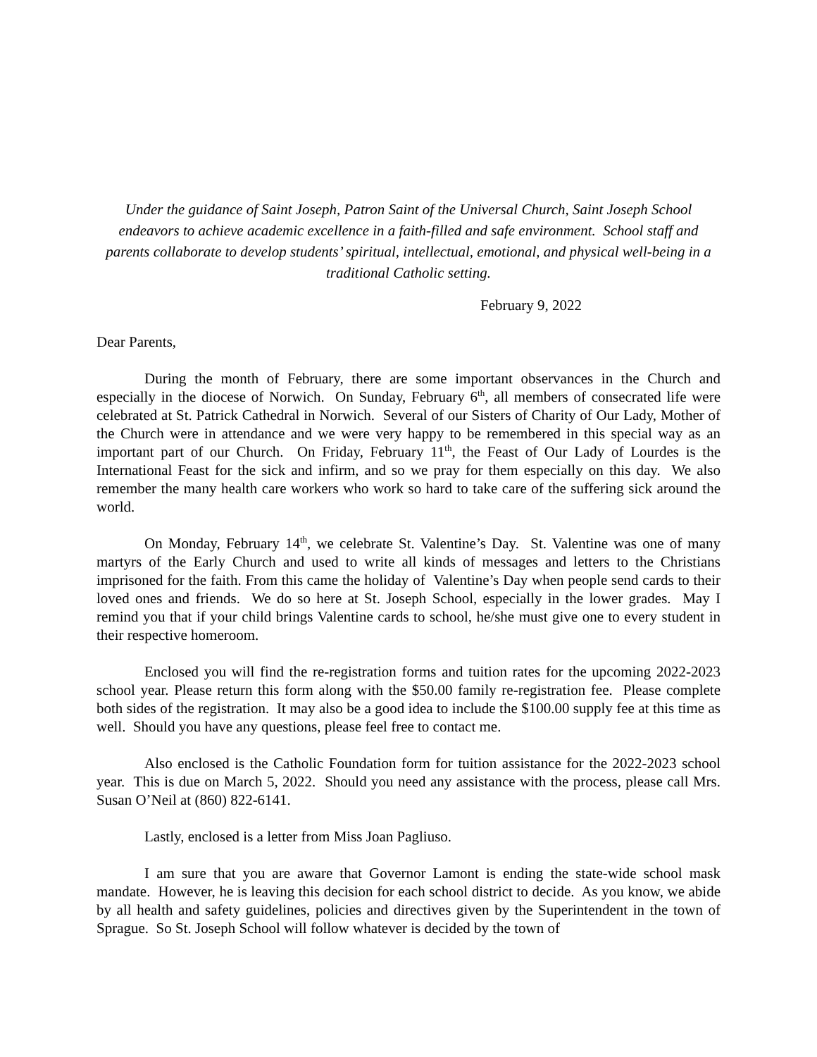Under the guidance of Saint Joseph, Patron Saint of the Universal Church, Saint Joseph School endeavors to achieve academic excellence in a faith-filled and safe environment. School staff and parents collaborate to develop students’ spiritual, intellectual, emotional, and physical well-being in a traditional Catholic setting.
February 9, 2022
Dear Parents,
During the month of February, there are some important observances in the Church and especially in the diocese of Norwich. On Sunday, February 6<sup>th</sup>, all members of consecrated life were celebrated at St. Patrick Cathedral in Norwich. Several of our Sisters of Charity of Our Lady, Mother of the Church were in attendance and we were very happy to be remembered in this special way as an important part of our Church. On Friday, February 11<sup>th</sup>, the Feast of Our Lady of Lourdes is the International Feast for the sick and infirm, and so we pray for them especially on this day. We also remember the many health care workers who work so hard to take care of the suffering sick around the world.
On Monday, February 14<sup>th</sup>, we celebrate St. Valentine’s Day. St. Valentine was one of many martyrs of the Early Church and used to write all kinds of messages and letters to the Christians imprisoned for the faith. From this came the holiday of Valentine’s Day when people send cards to their loved ones and friends. We do so here at St. Joseph School, especially in the lower grades. May I remind you that if your child brings Valentine cards to school, he/she must give one to every student in their respective homeroom.
Enclosed you will find the re-registration forms and tuition rates for the upcoming 2022-2023 school year. Please return this form along with the $50.00 family re-registration fee. Please complete both sides of the registration. It may also be a good idea to include the $100.00 supply fee at this time as well. Should you have any questions, please feel free to contact me.
Also enclosed is the Catholic Foundation form for tuition assistance for the 2022-2023 school year. This is due on March 5, 2022. Should you need any assistance with the process, please call Mrs. Susan O’Neil at (860) 822-6141.
Lastly, enclosed is a letter from Miss Joan Pagliuso.
I am sure that you are aware that Governor Lamont is ending the state-wide school mask mandate. However, he is leaving this decision for each school district to decide. As you know, we abide by all health and safety guidelines, policies and directives given by the Superintendent in the town of Sprague. So St. Joseph School will follow whatever is decided by the town of